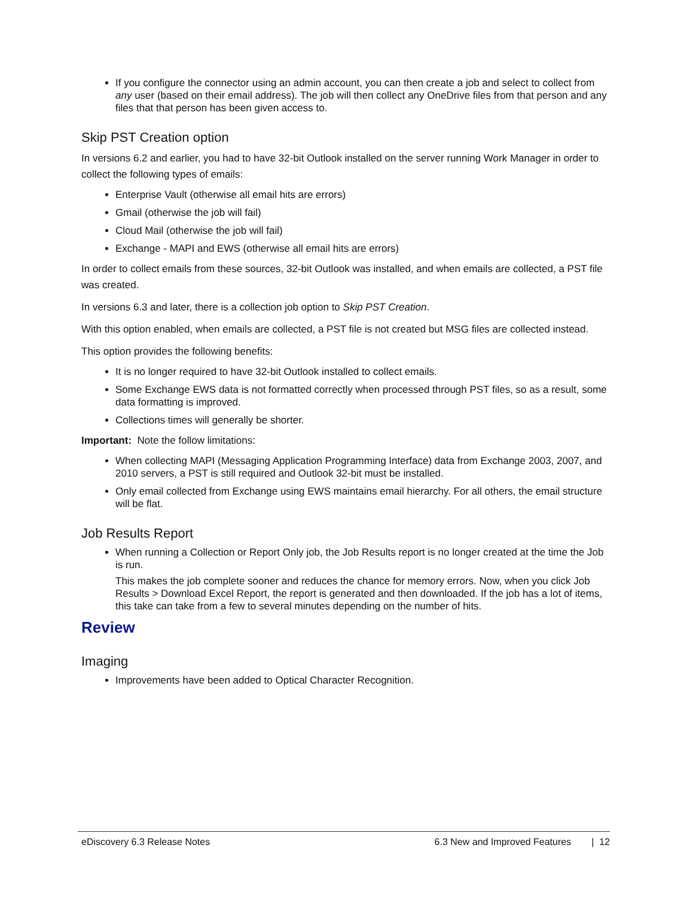If you configure the connector using an admin account, you can then create a job and select to collect from any user (based on their email address). The job will then collect any OneDrive files from that person and any files that that person has been given access to.
Skip PST Creation option
In versions 6.2 and earlier, you had to have 32-bit Outlook installed on the server running Work Manager in order to collect the following types of emails:
Enterprise Vault (otherwise all email hits are errors)
Gmail (otherwise the job will fail)
Cloud Mail (otherwise the job will fail)
Exchange - MAPI and EWS (otherwise all email hits are errors)
In order to collect emails from these sources, 32-bit Outlook was installed, and when emails are collected, a PST file was created.
In versions 6.3 and later, there is a collection job option to Skip PST Creation.
With this option enabled, when emails are collected, a PST file is not created but MSG files are collected instead.
This option provides the following benefits:
It is no longer required to have 32-bit Outlook installed to collect emails.
Some Exchange EWS data is not formatted correctly when processed through PST files, so as a result, some data formatting is improved.
Collections times will generally be shorter.
Important: Note the follow limitations:
When collecting MAPI (Messaging Application Programming Interface) data from Exchange 2003, 2007, and 2010 servers, a PST is still required and Outlook 32-bit must be installed.
Only email collected from Exchange using EWS maintains email hierarchy. For all others, the email structure will be flat.
Job Results Report
When running a Collection or Report Only job, the Job Results report is no longer created at the time the Job is run.
This makes the job complete sooner and reduces the chance for memory errors. Now, when you click Job Results > Download Excel Report, the report is generated and then downloaded. If the job has a lot of items, this take can take from a few to several minutes depending on the number of hits.
Review
Imaging
Improvements have been added to Optical Character Recognition.
eDiscovery 6.3 Release Notes 6.3 New and Improved Features | 12